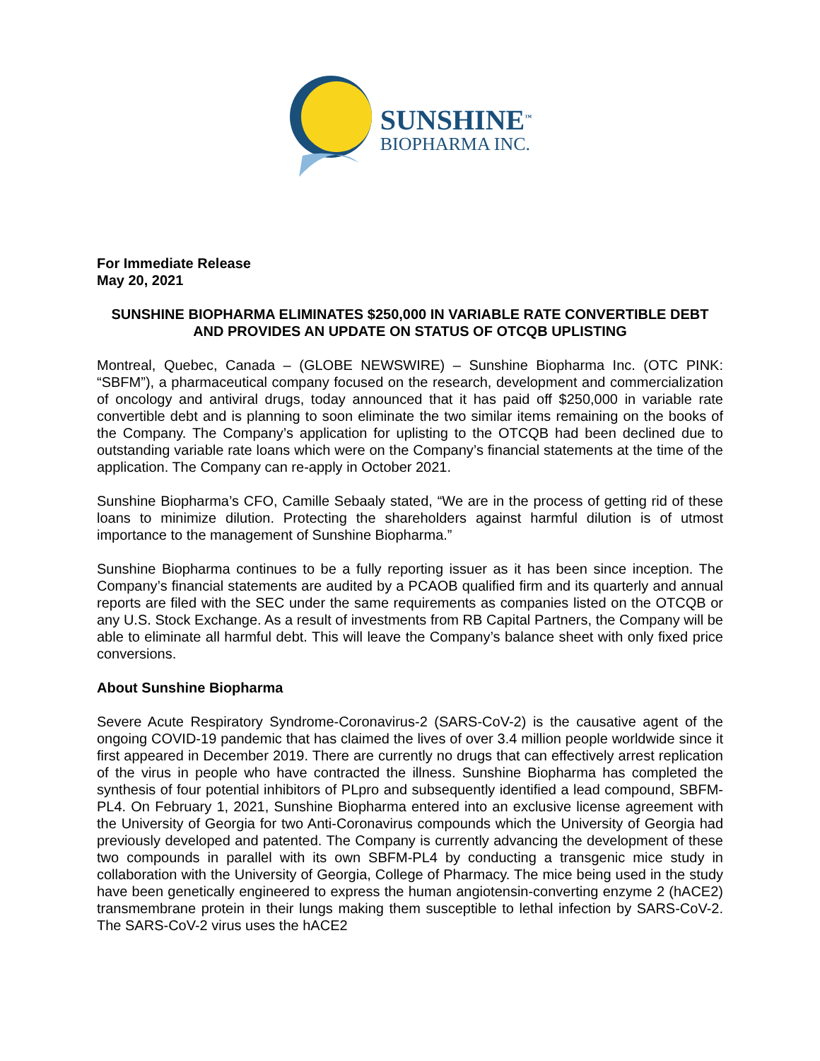SUNSHINE<sup>™</sup>
BIOPHARMA INC.
For Immediate Release
May 20, 2021
SUNSHINE BIOPHARMA ELIMINATES $250,000 IN VARIABLE RATE CONVERTIBLE DEBT AND PROVIDES AN UPDATE ON STATUS OF OTCQB UPLISTING
Montreal, Quebec, Canada – (GLOBE NEWSWIRE) – Sunshine Biopharma Inc. (OTC PINK: “SBFM”), a pharmaceutical company focused on the research, development and commercialization of oncology and antiviral drugs, today announced that it has paid off $250,000 in variable rate convertible debt and is planning to soon eliminate the two similar items remaining on the books of the Company. The Company’s application for uplisting to the OTCQB had been declined due to outstanding variable rate loans which were on the Company’s financial statements at the time of the application. The Company can re-apply in October 2021.
Sunshine Biopharma’s CFO, Camille Sebaaly stated, “We are in the process of getting rid of these loans to minimize dilution. Protecting the shareholders against harmful dilution is of utmost importance to the management of Sunshine Biopharma.”
Sunshine Biopharma continues to be a fully reporting issuer as it has been since inception. The Company’s financial statements are audited by a PCAOB qualified firm and its quarterly and annual reports are filed with the SEC under the same requirements as companies listed on the OTCQB or any U.S. Stock Exchange. As a result of investments from RB Capital Partners, the Company will be able to eliminate all harmful debt. This will leave the Company’s balance sheet with only fixed price conversions.
About Sunshine Biopharma
Severe Acute Respiratory Syndrome-Coronavirus-2 (SARS-CoV-2) is the causative agent of the ongoing COVID-19 pandemic that has claimed the lives of over 3.4 million people worldwide since it first appeared in December 2019. There are currently no drugs that can effectively arrest replication of the virus in people who have contracted the illness. Sunshine Biopharma has completed the synthesis of four potential inhibitors of PLpro and subsequently identified a lead compound, SBFM-PL4. On February 1, 2021, Sunshine Biopharma entered into an exclusive license agreement with the University of Georgia for two Anti-Coronavirus compounds which the University of Georgia had previously developed and patented. The Company is currently advancing the development of these two compounds in parallel with its own SBFM-PL4 by conducting a transgenic mice study in collaboration with the University of Georgia, College of Pharmacy. The mice being used in the study have been genetically engineered to express the human angiotensin-converting enzyme 2 (hACE2) transmembrane protein in their lungs making them susceptible to lethal infection by SARS-CoV-2. The SARS-CoV-2 virus uses the hACE2